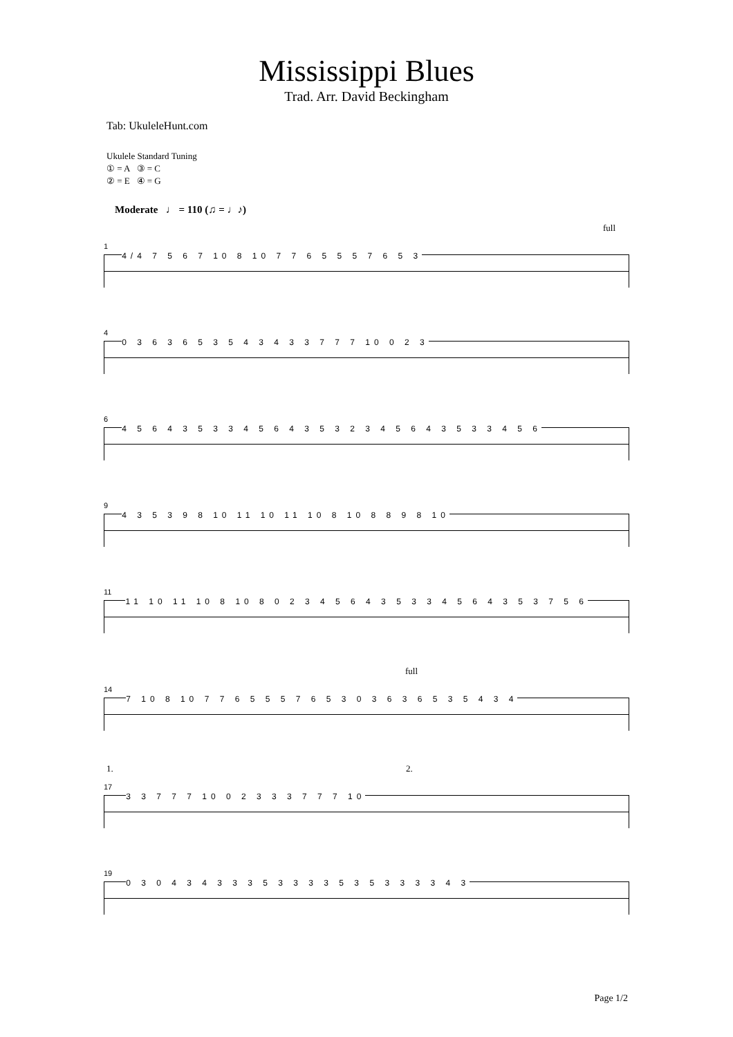Mississippi Blues
Trad. Arr. David Beckingham
Tab: UkuleleHunt.com
Ukulele Standard Tuning
① = A ③ = C
② = E ④ = G
Moderate ♩ = 110 (♫ = ♩♪)
full
14/4 7 5 6 7 10 8 10 7 7 6 5 5 5 7 6 5 3
40 3 6 3 6 5 3 5 4 3 4 3 3 7 7 7 10 0 2 3
64 5 6 4 3 5 3 3 4 5 6 4 3 5 3 2 3 4 5 6 4 3 5 3 3 4 5 6
94 3 5 3 9 8 10 11 10 11 10 8 10 8 8 9 8 10
1111 10 11 10 8 10 8 0 2 3 4 5 6 4 3 5 3 3 4 5 6 4 3 5 3 7 5 6
full
147 10 8 10 7 7 6 5 5 5 7 6 5 3 0 3 6 3 6 5 3 5 4 3 4
1. 2.
173 3 7 7 7 10 0 2 3 3 3 7 7 7 10
190 3 0 4 3 4 3 3 3 5 3 3 3 3 5 3 5 3 3 3 3 4 3
Page 1/2